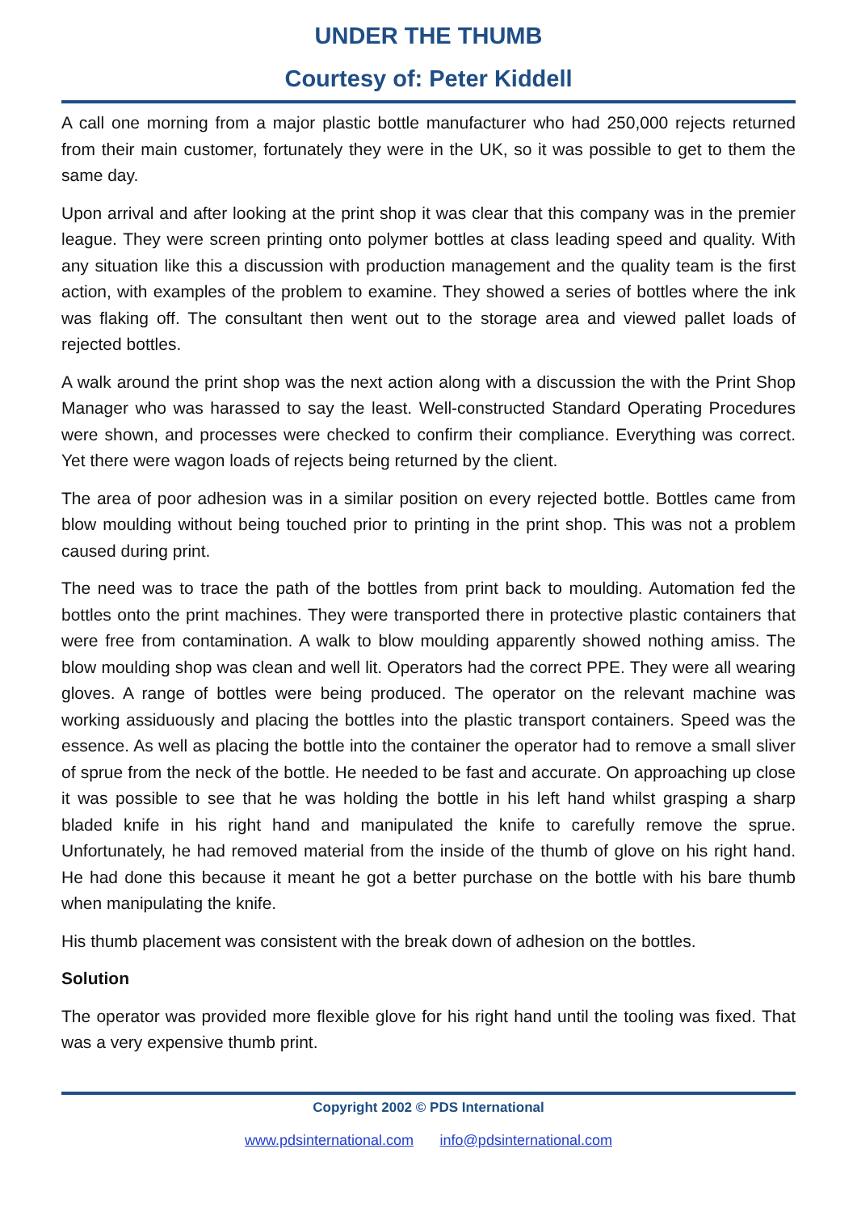UNDER THE THUMB
Courtesy of: Peter Kiddell
A call one morning from a major plastic bottle manufacturer who had 250,000 rejects returned from their main customer, fortunately they were in the UK, so it was possible to get to them the same day.
Upon arrival and after looking at the print shop it was clear that this company was in the premier league. They were screen printing onto polymer bottles at class leading speed and quality. With any situation like this a discussion with production management and the quality team is the first action, with examples of the problem to examine. They showed a series of bottles where the ink was flaking off. The consultant then went out to the storage area and viewed pallet loads of rejected bottles.
A walk around the print shop was the next action along with a discussion the with the Print Shop Manager who was harassed to say the least. Well-constructed Standard Operating Procedures were shown, and processes were checked to confirm their compliance. Everything was correct. Yet there were wagon loads of rejects being returned by the client.
The area of poor adhesion was in a similar position on every rejected bottle. Bottles came from blow moulding without being touched prior to printing in the print shop. This was not a problem caused during print.
The need was to trace the path of the bottles from print back to moulding. Automation fed the bottles onto the print machines. They were transported there in protective plastic containers that were free from contamination. A walk to blow moulding apparently showed nothing amiss. The blow moulding shop was clean and well lit. Operators had the correct PPE. They were all wearing gloves. A range of bottles were being produced. The operator on the relevant machine was working assiduously and placing the bottles into the plastic transport containers. Speed was the essence. As well as placing the bottle into the container the operator had to remove a small sliver of sprue from the neck of the bottle. He needed to be fast and accurate. On approaching up close it was possible to see that he was holding the bottle in his left hand whilst grasping a sharp bladed knife in his right hand and manipulated the knife to carefully remove the sprue. Unfortunately, he had removed material from the inside of the thumb of glove on his right hand. He had done this because it meant he got a better purchase on the bottle with his bare thumb when manipulating the knife.
His thumb placement was consistent with the break down of adhesion on the bottles.
Solution
The operator was provided more flexible glove for his right hand until the tooling was fixed. That was a very expensive thumb print.
Copyright 2002 © PDS International
www.pdsinternational.com info@pdsinternational.com